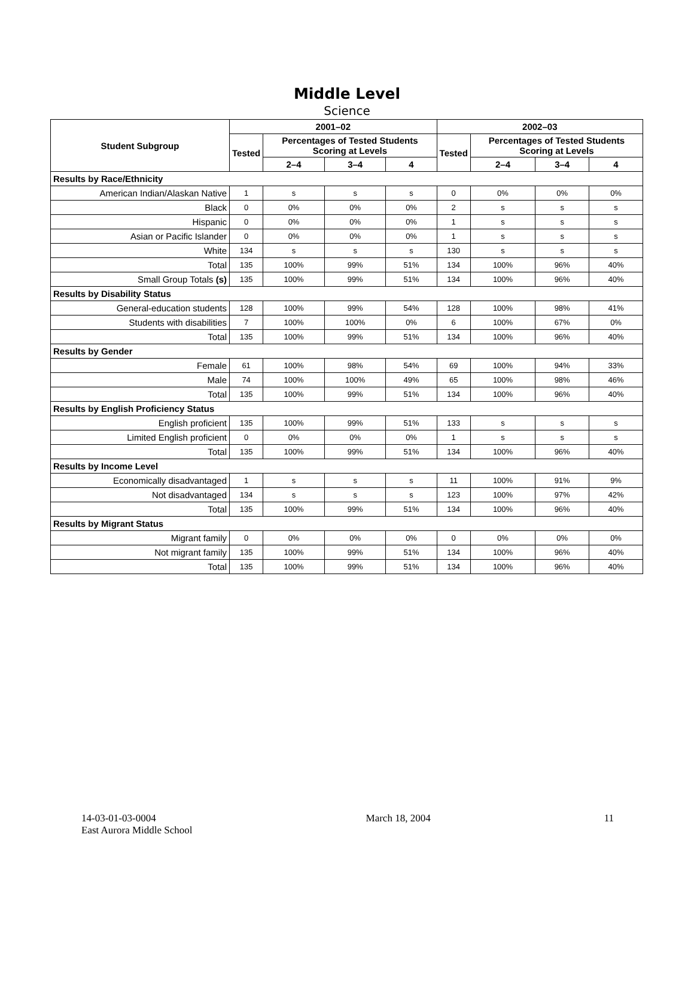Middle Level
Science
| Student Subgroup | 2001–02 | | | | 2002–03 | | | |
| --- | --- | --- | --- | --- | --- | --- | --- | --- |
| | Tested | Percentages of Tested Students Scoring at Levels | | | Tested | Percentages of Tested Students Scoring at Levels | | |
| | | 2–4 | 3–4 | 4 | | 2–4 | 3–4 | 4 |
| Results by Race/Ethnicity | | | | | | | | |
| American Indian/Alaskan Native | 1 | s | s | s | 0 | 0% | 0% | 0% |
| Black | 0 | 0% | 0% | 0% | 2 | s | s | s |
| Hispanic | 0 | 0% | 0% | 0% | 1 | s | s | s |
| Asian or Pacific Islander | 0 | 0% | 0% | 0% | 1 | s | s | s |
| White | 134 | s | s | s | 130 | s | s | s |
| Total | 135 | 100% | 99% | 51% | 134 | 100% | 96% | 40% |
| Small Group Totals (s) | 135 | 100% | 99% | 51% | 134 | 100% | 96% | 40% |
| Results by Disability Status | | | | | | | | |
| General-education students | 128 | 100% | 99% | 54% | 128 | 100% | 98% | 41% |
| Students with disabilities | 7 | 100% | 100% | 0% | 6 | 100% | 67% | 0% |
| Total | 135 | 100% | 99% | 51% | 134 | 100% | 96% | 40% |
| Results by Gender | | | | | | | | |
| Female | 61 | 100% | 98% | 54% | 69 | 100% | 94% | 33% |
| Male | 74 | 100% | 100% | 49% | 65 | 100% | 98% | 46% |
| Total | 135 | 100% | 99% | 51% | 134 | 100% | 96% | 40% |
| Results by English Proficiency Status | | | | | | | | |
| English proficient | 135 | 100% | 99% | 51% | 133 | s | s | s |
| Limited English proficient | 0 | 0% | 0% | 0% | 1 | s | s | s |
| Total | 135 | 100% | 99% | 51% | 134 | 100% | 96% | 40% |
| Results by Income Level | | | | | | | | |
| Economically disadvantaged | 1 | s | s | s | 11 | 100% | 91% | 9% |
| Not disadvantaged | 134 | s | s | s | 123 | 100% | 97% | 42% |
| Total | 135 | 100% | 99% | 51% | 134 | 100% | 96% | 40% |
| Results by Migrant Status | | | | | | | | |
| Migrant family | 0 | 0% | 0% | 0% | 0 | 0% | 0% | 0% |
| Not migrant family | 135 | 100% | 99% | 51% | 134 | 100% | 96% | 40% |
| Total | 135 | 100% | 99% | 51% | 134 | 100% | 96% | 40% |
14-03-01-03-0004
East Aurora Middle School
March 18, 2004 11